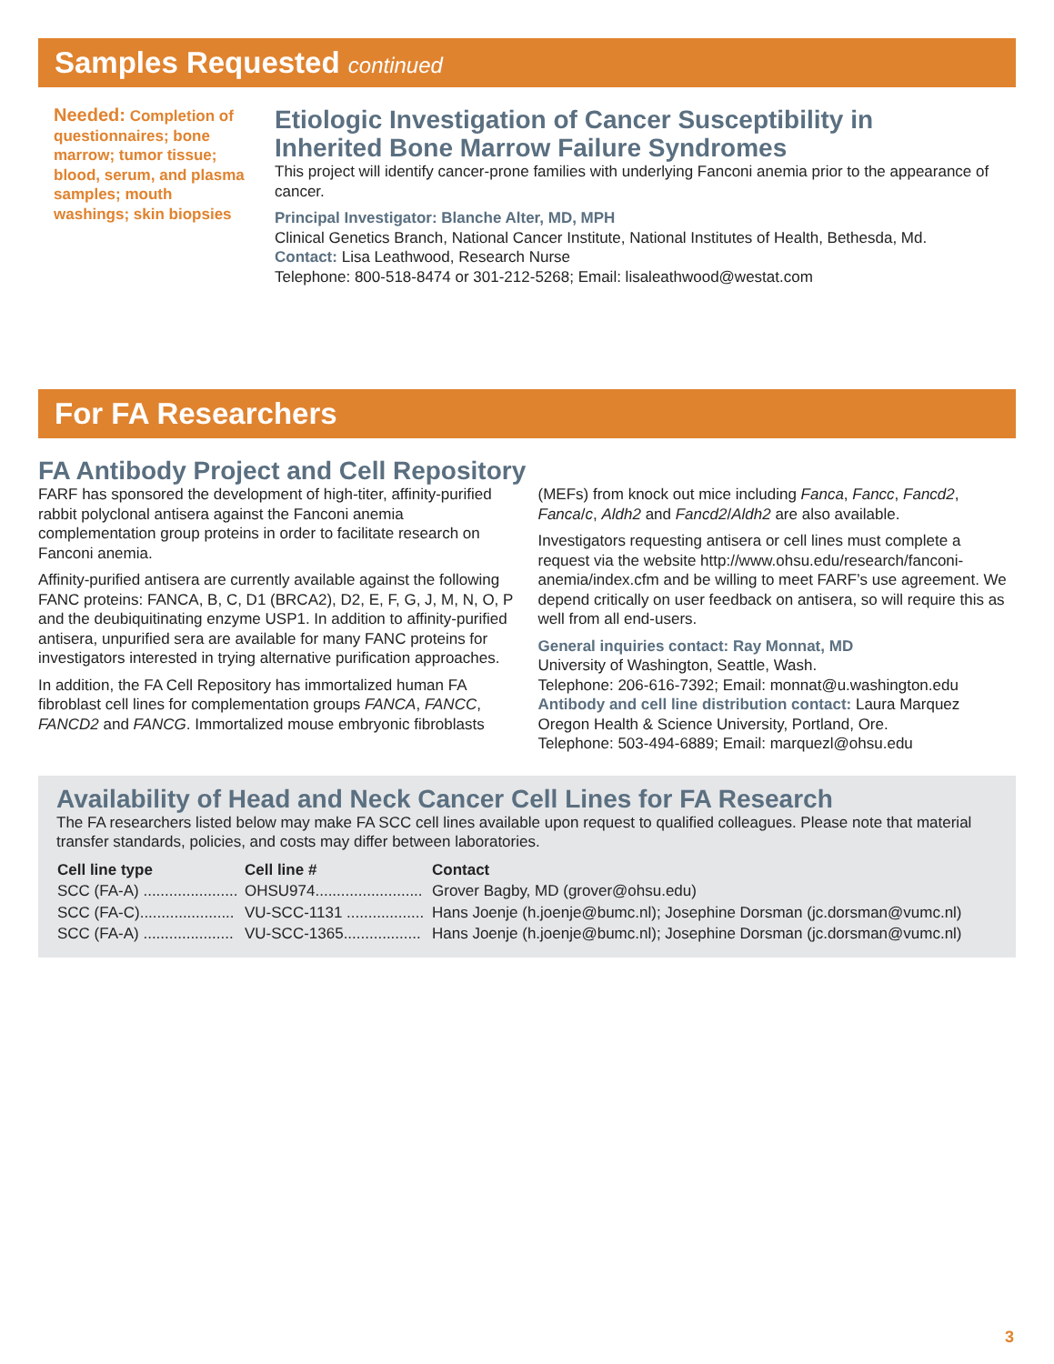Samples Requested continued
Needed: Completion of questionnaires; bone marrow; tumor tissue; blood, serum, and plasma samples; mouth washings; skin biopsies
Etiologic Investigation of Cancer Susceptibility in
Inherited Bone Marrow Failure Syndromes
This project will identify cancer-prone families with underlying Fanconi anemia prior to the appearance of cancer.
Principal Investigator: Blanche Alter, MD, MPH
Clinical Genetics Branch, National Cancer Institute, National Institutes of Health, Bethesda, Md.
Contact: Lisa Leathwood, Research Nurse
Telephone: 800-518-8474 or 301-212-5268; Email: lisaleathwood@westat.com
For FA Researchers
FA Antibody Project and Cell Repository
FARF has sponsored the development of high-titer, affinity-purified rabbit polyclonal antisera against the Fanconi anemia complementation group proteins in order to facilitate research on Fanconi anemia.
Affinity-purified antisera are currently available against the following FANC proteins: FANCA, B, C, D1 (BRCA2), D2, E, F, G, J, M, N, O, P and the deubiquitinating enzyme USP1. In addition to affinity-purified antisera, unpurified sera are available for many FANC proteins for investigators interested in trying alternative purification approaches.
In addition, the FA Cell Repository has immortalized human FA fibroblast cell lines for complementation groups FANCA, FANCC, FANCD2 and FANCG. Immortalized mouse embryonic fibroblasts (MEFs) from knock out mice including Fanca, Fancc, Fancd2, Fanca/c, Aldh2 and Fancd2/Aldh2 are also available.
Investigators requesting antisera or cell lines must complete a request via the website http://www.ohsu.edu/research/fanconi-anemia/index.cfm and be willing to meet FARF’s use agreement. We depend critically on user feedback on antisera, so will require this as well from all end-users.
General inquiries contact: Ray Monnat, MD
University of Washington, Seattle, Wash.
Telephone: 206-616-7392; Email: monnat@u.washington.edu
Antibody and cell line distribution contact: Laura Marquez
Oregon Health & Science University, Portland, Ore.
Telephone: 503-494-6889; Email: marquezl@ohsu.edu
Availability of Head and Neck Cancer Cell Lines for FA Research
The FA researchers listed below may make FA SCC cell lines available upon request to qualified colleagues. Please note that material transfer standards, policies, and costs may differ between laboratories.
| Cell line type | Cell line # | Contact |
| --- | --- | --- |
| SCC (FA-A) ...................... | OHSU974......................... | Grover Bagby, MD (grover@ohsu.edu) |
| SCC (FA-C)...................... | VU-SCC-1131 .................. | Hans Joenje (h.joenje@bumc.nl); Josephine Dorsman (jc.dorsman@vumc.nl) |
| SCC (FA-A) ..................... | VU-SCC-1365.................. | Hans Joenje (h.joenje@bumc.nl); Josephine Dorsman (jc.dorsman@vumc.nl) |
3